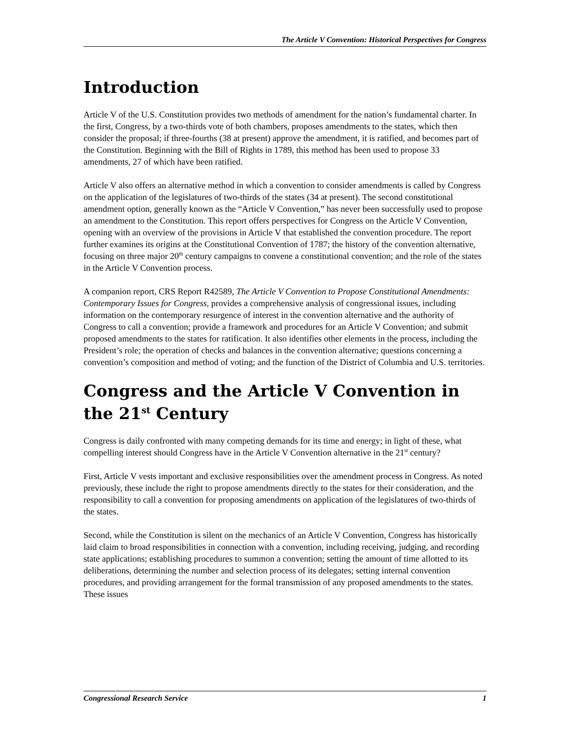The Article V Convention: Historical Perspectives for Congress
Introduction
Article V of the U.S. Constitution provides two methods of amendment for the nation’s fundamental charter. In the first, Congress, by a two-thirds vote of both chambers, proposes amendments to the states, which then consider the proposal; if three-fourths (38 at present) approve the amendment, it is ratified, and becomes part of the Constitution. Beginning with the Bill of Rights in 1789, this method has been used to propose 33 amendments, 27 of which have been ratified.
Article V also offers an alternative method in which a convention to consider amendments is called by Congress on the application of the legislatures of two-thirds of the states (34 at present). The second constitutional amendment option, generally known as the “Article V Convention,” has never been successfully used to propose an amendment to the Constitution. This report offers perspectives for Congress on the Article V Convention, opening with an overview of the provisions in Article V that established the convention procedure. The report further examines its origins at the Constitutional Convention of 1787; the history of the convention alternative, focusing on three major 20<sup>th</sup> century campaigns to convene a constitutional convention; and the role of the states in the Article V Convention process.
A companion report, CRS Report R42589, The Article V Convention to Propose Constitutional Amendments: Contemporary Issues for Congress, provides a comprehensive analysis of congressional issues, including information on the contemporary resurgence of interest in the convention alternative and the authority of Congress to call a convention; provide a framework and procedures for an Article V Convention; and submit proposed amendments to the states for ratification. It also identifies other elements in the process, including the President’s role; the operation of checks and balances in the convention alternative; questions concerning a convention’s composition and method of voting; and the function of the District of Columbia and U.S. territories.
Congress and the Article V Convention in the 21<sup>st</sup> Century
Congress is daily confronted with many competing demands for its time and energy; in light of these, what compelling interest should Congress have in the Article V Convention alternative in the 21<sup>st</sup> century?
First, Article V vests important and exclusive responsibilities over the amendment process in Congress. As noted previously, these include the right to propose amendments directly to the states for their consideration, and the responsibility to call a convention for proposing amendments on application of the legislatures of two-thirds of the states.
Second, while the Constitution is silent on the mechanics of an Article V Convention, Congress has historically laid claim to broad responsibilities in connection with a convention, including receiving, judging, and recording state applications; establishing procedures to summon a convention; setting the amount of time allotted to its deliberations, determining the number and selection process of its delegates; setting internal convention procedures, and providing arrangement for the formal transmission of any proposed amendments to the states. These issues
Congressional Research Service 1